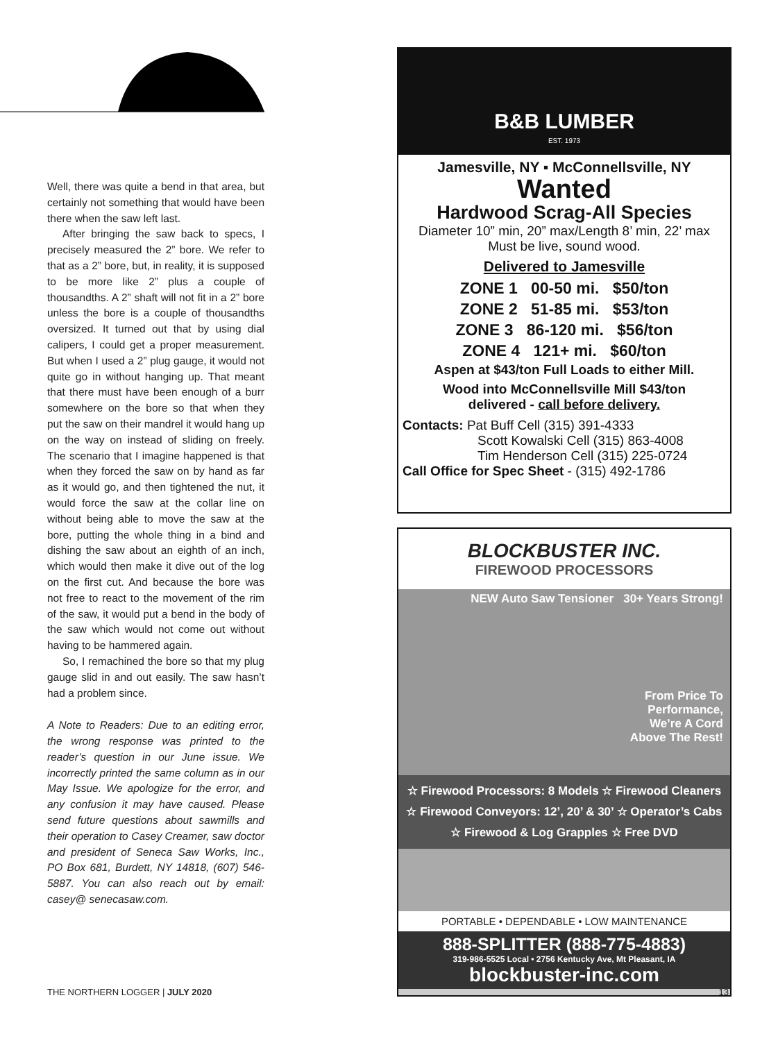Well, there was quite a bend in that area, but certainly not something that would have been there when the saw left last.
After bringing the saw back to specs, I precisely measured the 2” bore. We refer to that as a 2” bore, but, in reality, it is supposed to be more like 2” plus a couple of thousandths. A 2” shaft will not fit in a 2” bore unless the bore is a couple of thousandths oversized. It turned out that by using dial calipers, I could get a proper measurement. But when I used a 2” plug gauge, it would not quite go in without hanging up. That meant that there must have been enough of a burr somewhere on the bore so that when they put the saw on their mandrel it would hang up on the way on instead of sliding on freely. The scenario that I imagine happened is that when they forced the saw on by hand as far as it would go, and then tightened the nut, it would force the saw at the collar line on without being able to move the saw at the bore, putting the whole thing in a bind and dishing the saw about an eighth of an inch, which would then make it dive out of the log on the first cut. And because the bore was not free to react to the movement of the rim of the saw, it would put a bend in the body of the saw which would not come out without having to be hammered again.
So, I remachined the bore so that my plug gauge slid in and out easily. The saw hasn’t had a problem since.
A Note to Readers: Due to an editing error, the wrong response was printed to the reader’s question in our June issue. We incorrectly printed the same column as in our May Issue. We apologize for the error, and any confusion it may have caused. Please send future questions about sawmills and their operation to Casey Creamer, saw doctor and president of Seneca Saw Works, Inc., PO Box 681, Burdett, NY 14818, (607) 546-5887. You can also reach out by email: casey@ senecasaw.com.
B&B LUMBER
EST. 1973
Jamesville, NY ▪ McConnellsville, NY
Wanted
Hardwood Scrag-All Species
Diameter 10” min, 20” max/Length 8’ min, 22’ max
Must be live, sound wood.
Delivered to Jamesville
ZONE 1 00-50 mi. $50/ton
ZONE 2 51-85 mi. $53/ton
ZONE 3 86-120 mi. $56/ton
ZONE 4 121+ mi. $60/ton
Aspen at $43/ton Full Loads to either Mill.
Wood into McConnellsville Mill $43/ton
delivered - call before delivery.
Contacts: Pat Buff Cell (315) 391-4333
Scott Kowalski Cell (315) 863-4008
Tim Henderson Cell (315) 225-0724
Call Office for Spec Sheet - (315) 492-1786
BLOCKBUSTER INC.
FIREWOOD PROCESSORS
NEW Auto Saw Tensioner 30+ Years Strong!
From Price To
Performance,
We’re A Cord
Above The Rest!
☆ Firewood Processors: 8 Models ☆ Firewood Cleaners
☆ Firewood Conveyors: 12’, 20’ & 30’ ☆ Operator’s Cabs
☆ Firewood & Log Grapples ☆ Free DVD
PORTABLE • DEPENDABLE • LOW MAINTENANCE
888-SPLITTER (888-775-4883)
319-986-5525 Local • 2756 Kentucky Ave, Mt Pleasant, IA
blockbuster-inc.com
THE NORTHERN LOGGER | JULY 2020 13